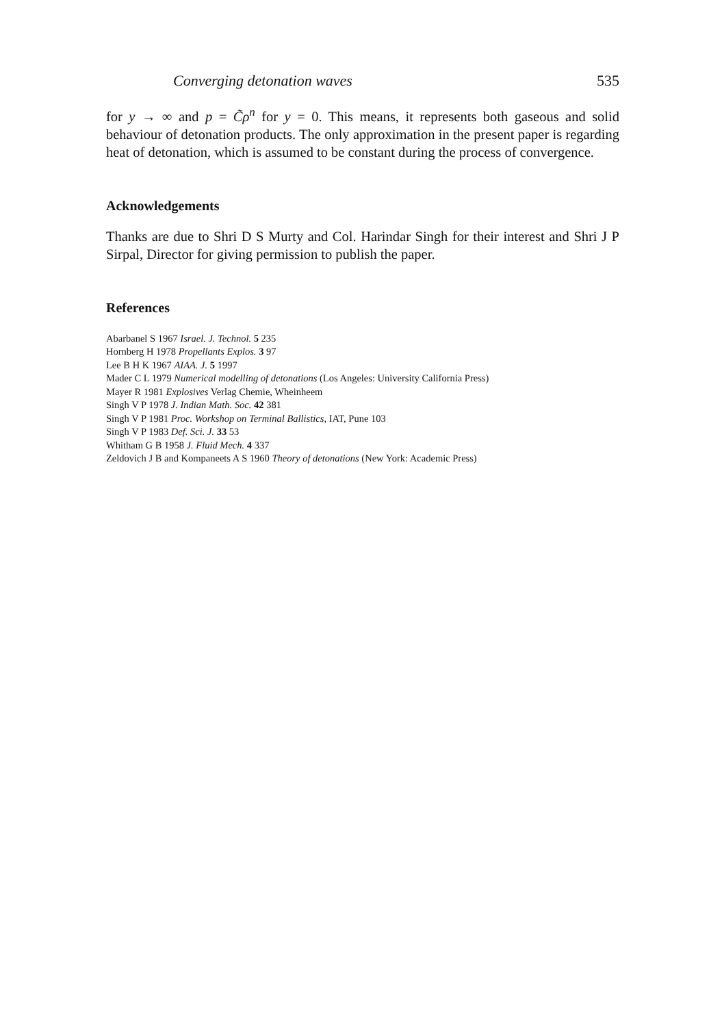Converging detonation waves 535
for y → ∞ and p = C̃ρ<sup>n</sup> for y = 0. This means, it represents both gaseous and solid behaviour of detonation products. The only approximation in the present paper is regarding heat of detonation, which is assumed to be constant during the process of convergence.
Acknowledgements
Thanks are due to Shri D S Murty and Col. Harindar Singh for their interest and Shri J P Sirpal, Director for giving permission to publish the paper.
References
Abarbanel S 1967 Israel. J. Technol. 5 235
Hornberg H 1978 Propellants Explos. 3 97
Lee B H K 1967 AIAA. J. 5 1997
Mader C L 1979 Numerical modelling of detonations (Los Angeles: University California Press)
Mayer R 1981 Explosives Verlag Chemie, Wheinheem
Singh V P 1978 J. Indian Math. Soc. 42 381
Singh V P 1981 Proc. Workshop on Terminal Ballistics, IAT, Pune 103
Singh V P 1983 Def. Sci. J. 33 53
Whitham G B 1958 J. Fluid Mech. 4 337
Zeldovich J B and Kompaneets A S 1960 Theory of detonations (New York: Academic Press)